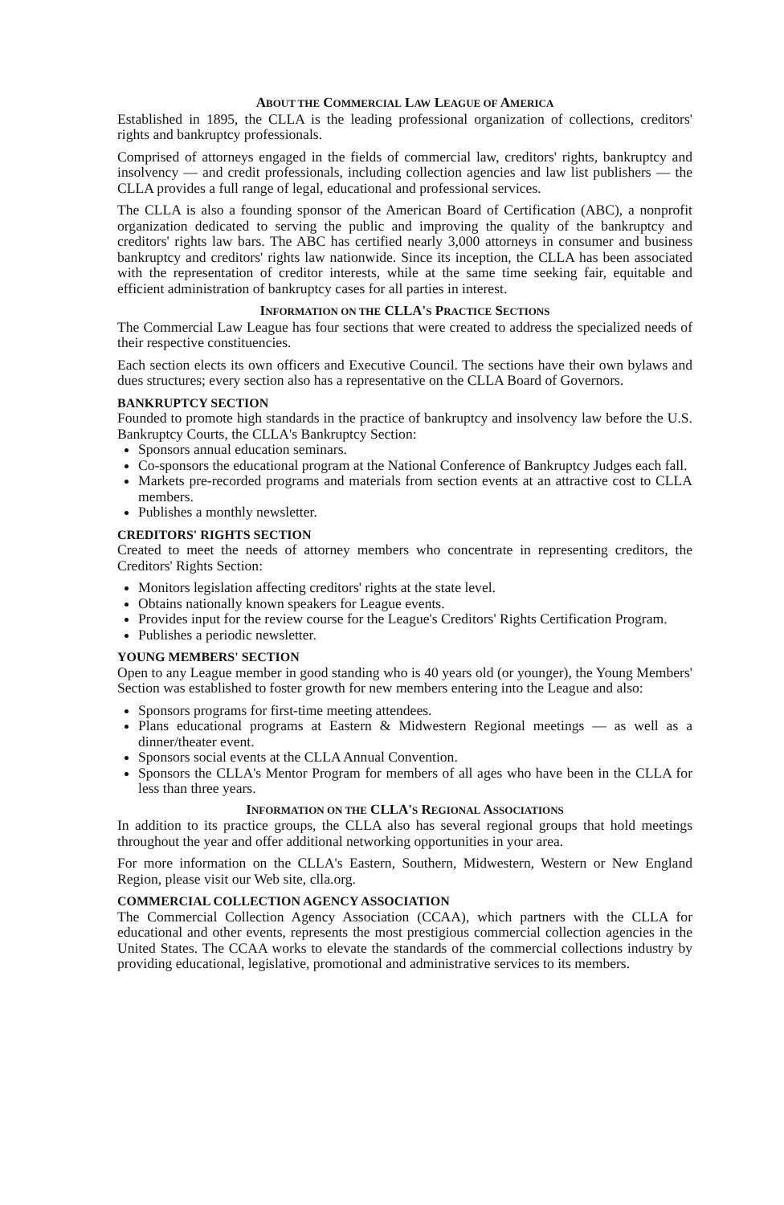ABOUT THE COMMERCIAL LAW LEAGUE OF AMERICA
Established in 1895, the CLLA is the leading professional organization of collections, creditors' rights and bankruptcy professionals.
Comprised of attorneys engaged in the fields of commercial law, creditors' rights, bankruptcy and insolvency — and credit professionals, including collection agencies and law list publishers — the CLLA provides a full range of legal, educational and professional services.
The CLLA is also a founding sponsor of the American Board of Certification (ABC), a nonprofit organization dedicated to serving the public and improving the quality of the bankruptcy and creditors' rights law bars. The ABC has certified nearly 3,000 attorneys in consumer and business bankruptcy and creditors' rights law nationwide. Since its inception, the CLLA has been associated with the representation of creditor interests, while at the same time seeking fair, equitable and efficient administration of bankruptcy cases for all parties in interest.
INFORMATION ON THE CLLA'S PRACTICE SECTIONS
The Commercial Law League has four sections that were created to address the specialized needs of their respective constituencies.
Each section elects its own officers and Executive Council. The sections have their own bylaws and dues structures; every section also has a representative on the CLLA Board of Governors.
BANKRUPTCY SECTION
Founded to promote high standards in the practice of bankruptcy and insolvency law before the U.S. Bankruptcy Courts, the CLLA's Bankruptcy Section:
Sponsors annual education seminars.
Co-sponsors the educational program at the National Conference of Bankruptcy Judges each fall.
Markets pre-recorded programs and materials from section events at an attractive cost to CLLA members.
Publishes a monthly newsletter.
CREDITORS' RIGHTS SECTION
Created to meet the needs of attorney members who concentrate in representing creditors, the Creditors' Rights Section:
Monitors legislation affecting creditors' rights at the state level.
Obtains nationally known speakers for League events.
Provides input for the review course for the League's Creditors' Rights Certification Program.
Publishes a periodic newsletter.
YOUNG MEMBERS' SECTION
Open to any League member in good standing who is 40 years old (or younger), the Young Members' Section was established to foster growth for new members entering into the League and also:
Sponsors programs for first-time meeting attendees.
Plans educational programs at Eastern & Midwestern Regional meetings — as well as a dinner/theater event.
Sponsors social events at the CLLA Annual Convention.
Sponsors the CLLA's Mentor Program for members of all ages who have been in the CLLA for less than three years.
INFORMATION ON THE CLLA'S REGIONAL ASSOCIATIONS
In addition to its practice groups, the CLLA also has several regional groups that hold meetings throughout the year and offer additional networking opportunities in your area.
For more information on the CLLA's Eastern, Southern, Midwestern, Western or New England Region, please visit our Web site, clla.org.
COMMERCIAL COLLECTION AGENCY ASSOCIATION
The Commercial Collection Agency Association (CCAA), which partners with the CLLA for educational and other events, represents the most prestigious commercial collection agencies in the United States. The CCAA works to elevate the standards of the commercial collections industry by providing educational, legislative, promotional and administrative services to its members.